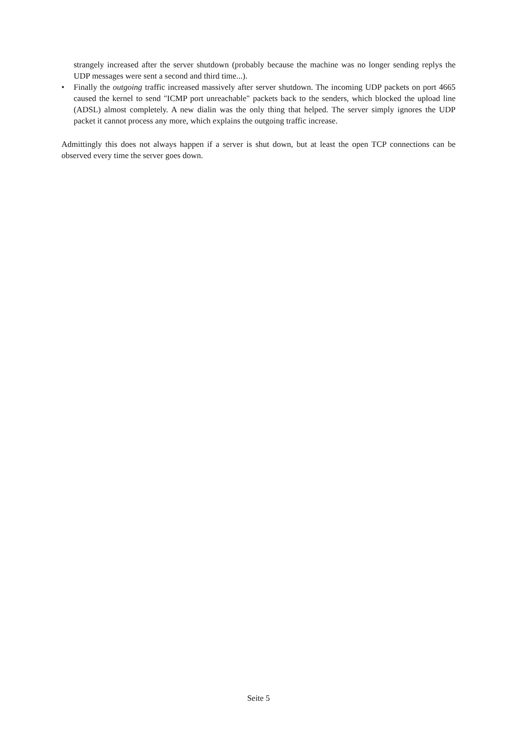strangely increased after the server shutdown (probably because the machine was no longer sending replys the UDP messages were sent a second and third time...).
• Finally the outgoing traffic increased massively after server shutdown. The incoming UDP packets on port 4665 caused the kernel to send "ICMP port unreachable" packets back to the senders, which blocked the upload line (ADSL) almost completely. A new dialin was the only thing that helped. The server simply ignores the UDP packet it cannot process any more, which explains the outgoing traffic increase.
Admittingly this does not always happen if a server is shut down, but at least the open TCP connections can be observed every time the server goes down.
Seite 5